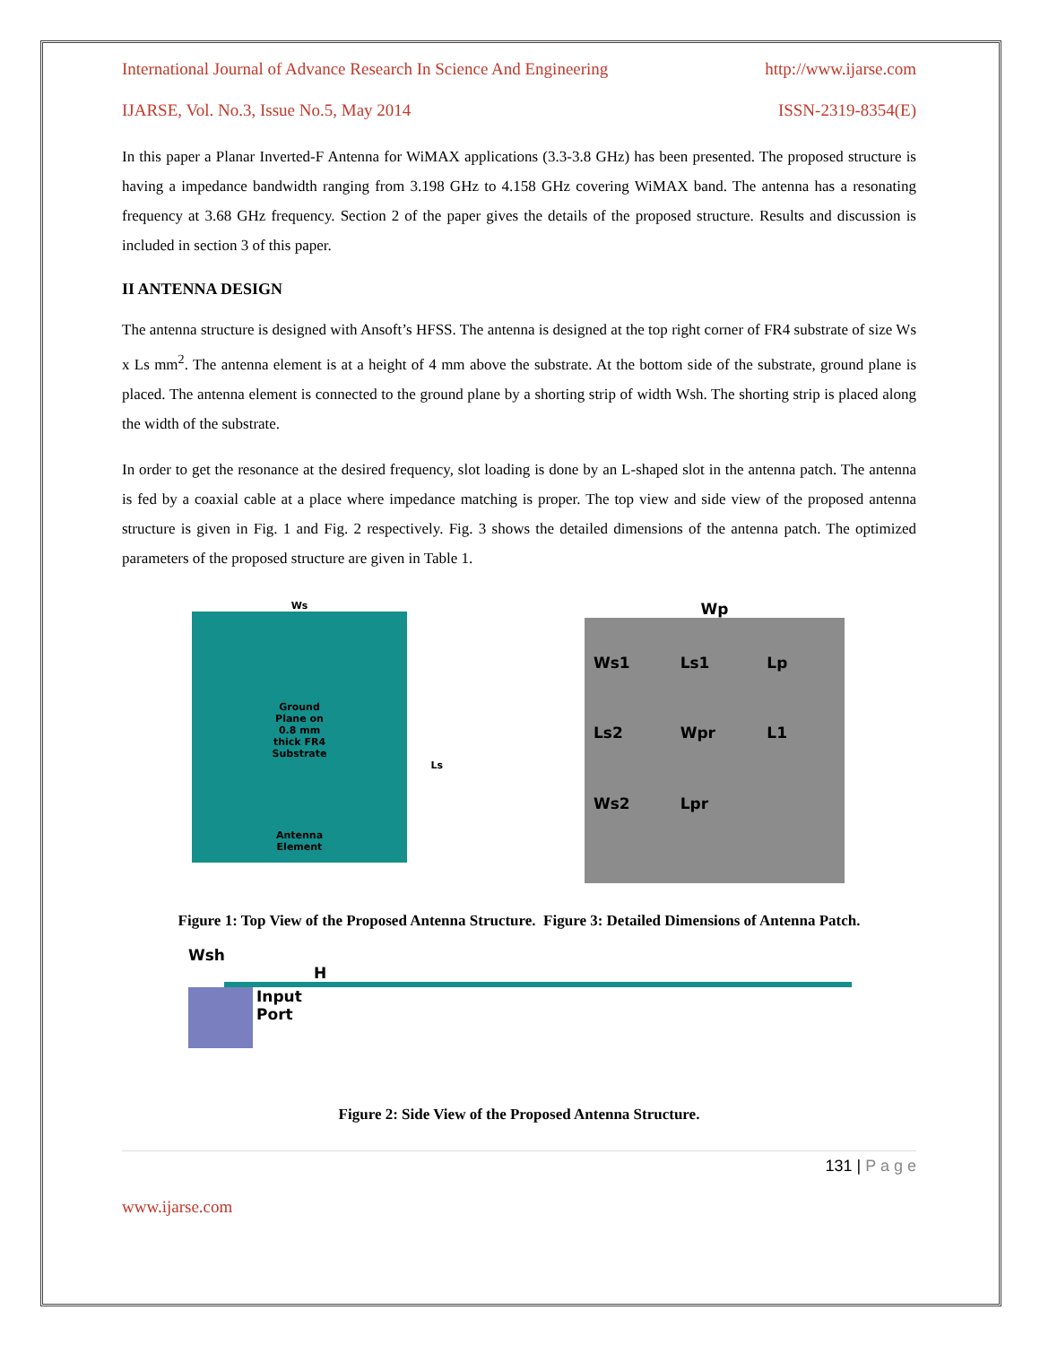International Journal of Advance Research In Science And Engineering http://www.ijarse.com
IJARSE, Vol. No.3, Issue No.5, May 2014 ISSN-2319-8354(E)
In this paper a Planar Inverted-F Antenna for WiMAX applications (3.3-3.8 GHz) has been presented. The proposed structure is having a impedance bandwidth ranging from 3.198 GHz to 4.158 GHz covering WiMAX band. The antenna has a resonating frequency at 3.68 GHz frequency. Section 2 of the paper gives the details of the proposed structure. Results and discussion is included in section 3 of this paper.
II ANTENNA DESIGN
The antenna structure is designed with Ansoft’s HFSS. The antenna is designed at the top right corner of FR4 substrate of size Ws x Ls mm<sup>2</sup>. The antenna element is at a height of 4 mm above the substrate. At the bottom side of the substrate, ground plane is placed. The antenna element is connected to the ground plane by a shorting strip of width Wsh. The shorting strip is placed along the width of the substrate.
In order to get the resonance at the desired frequency, slot loading is done by an L-shaped slot in the antenna patch. The antenna is fed by a coaxial cable at a place where impedance matching is proper. The top view and side view of the proposed antenna structure is given in Fig. 1 and Fig. 2 respectively. Fig. 3 shows the detailed dimensions of the antenna patch. The optimized parameters of the proposed structure are given in Table 1.
Ws
Ground
Plane on
0.8 mm
thick FR4
Substrate
Ls
Antenna
Element
Wp
Ws1 Ls1 Lp Ls2 Wpr L1 Ws2 Lpr
Figure 1: Top View of the Proposed Antenna Structure. Figure 3: Detailed Dimensions of Antenna Patch.
Wsh
H
Input
Port
Figure 2: Side View of the Proposed Antenna Structure.
131 | P a g e
www.ijarse.com